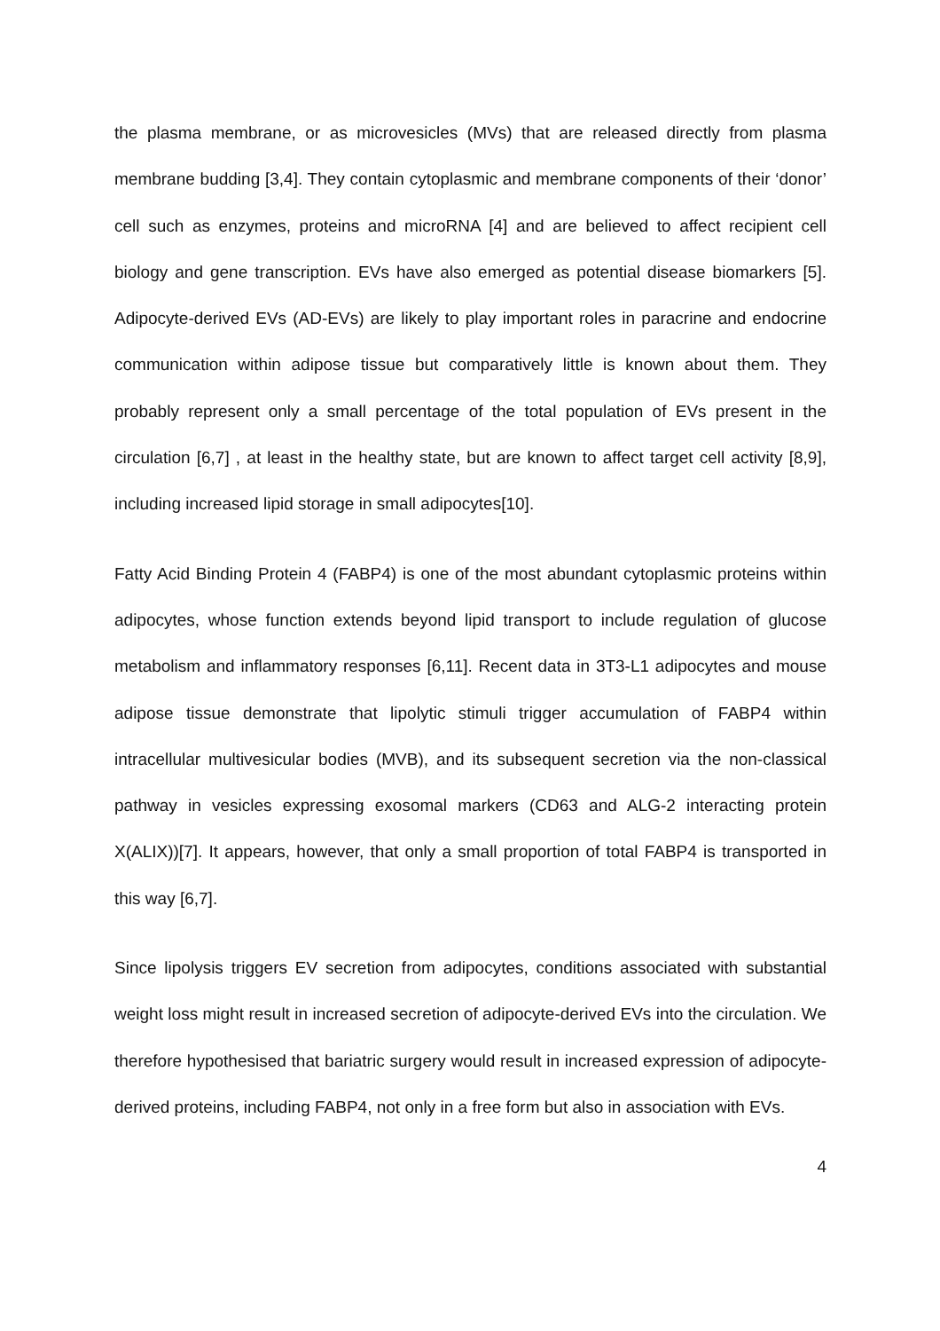the plasma membrane, or as microvesicles (MVs) that are released directly from plasma membrane budding [3,4]. They contain cytoplasmic and membrane components of their ‘donor’ cell such as enzymes, proteins and microRNA [4] and are believed to affect recipient cell biology and gene transcription. EVs have also emerged as potential disease biomarkers [5]. Adipocyte-derived EVs (AD-EVs) are likely to play important roles in paracrine and endocrine communication within adipose tissue but comparatively little is known about them. They probably represent only a small percentage of the total population of EVs present in the circulation [6,7] , at least in the healthy state, but are known to affect target cell activity [8,9], including increased lipid storage in small adipocytes[10].
Fatty Acid Binding Protein 4 (FABP4) is one of the most abundant cytoplasmic proteins within adipocytes, whose function extends beyond lipid transport to include regulation of glucose metabolism and inflammatory responses [6,11]. Recent data in 3T3-L1 adipocytes and mouse adipose tissue demonstrate that lipolytic stimuli trigger accumulation of FABP4 within intracellular multivesicular bodies (MVB), and its subsequent secretion via the non-classical pathway in vesicles expressing exosomal markers (CD63 and ALG-2 interacting protein X(ALIX))[7]. It appears, however, that only a small proportion of total FABP4 is transported in this way [6,7].
Since lipolysis triggers EV secretion from adipocytes, conditions associated with substantial weight loss might result in increased secretion of adipocyte-derived EVs into the circulation. We therefore hypothesised that bariatric surgery would result in increased expression of adipocyte-derived proteins, including FABP4, not only in a free form but also in association with EVs.
4